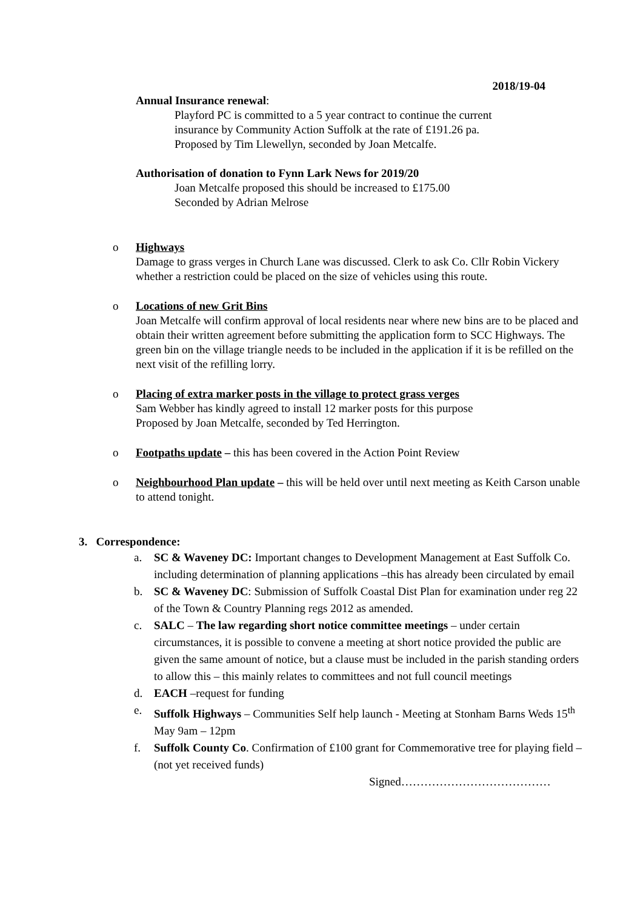2018/19-04
Annual Insurance renewal:
Playford PC is committed to a 5 year contract to continue the current
insurance by Community Action Suffolk at the rate of £191.26 pa.
Proposed by Tim Llewellyn, seconded by Joan Metcalfe.
Authorisation of donation to Fynn Lark News for 2019/20
Joan Metcalfe proposed this should be increased to £175.00
Seconded by Adrian Melrose
o Highways
Damage to grass verges in Church Lane was discussed. Clerk to ask Co. Cllr Robin Vickery whether a restriction could be placed on the size of vehicles using this route.
o Locations of new Grit Bins
Joan Metcalfe will confirm approval of local residents near where new bins are to be placed and obtain their written agreement before submitting the application form to SCC Highways. The green bin on the village triangle needs to be included in the application if it is be refilled on the next visit of the refilling lorry.
o Placing of extra marker posts in the village to protect grass verges
Sam Webber has kindly agreed to install 12 marker posts for this purpose
Proposed by Joan Metcalfe, seconded by Ted Herrington.
o Footpaths update – this has been covered in the Action Point Review
o Neighbourhood Plan update – this will be held over until next meeting as Keith Carson unable to attend tonight.
3. Correspondence:
a. SC & Waveney DC: Important changes to Development Management at East Suffolk Co. including determination of planning applications –this has already been circulated by email
b. SC & Waveney DC: Submission of Suffolk Coastal Dist Plan for examination under reg 22 of the Town & Country Planning regs 2012 as amended.
c. SALC – The law regarding short notice committee meetings – under certain circumstances, it is possible to convene a meeting at short notice provided the public are given the same amount of notice, but a clause must be included in the parish standing orders to allow this – this mainly relates to committees and not full council meetings
d. EACH –request for funding
e. Suffolk Highways – Communities Self help launch - Meeting at Stonham Barns Weds 15<sup>th</sup> May 9am – 12pm
f. Suffolk County Co. Confirmation of £100 grant for Commemorative tree for playing field – (not yet received funds)
Signed…………………………………